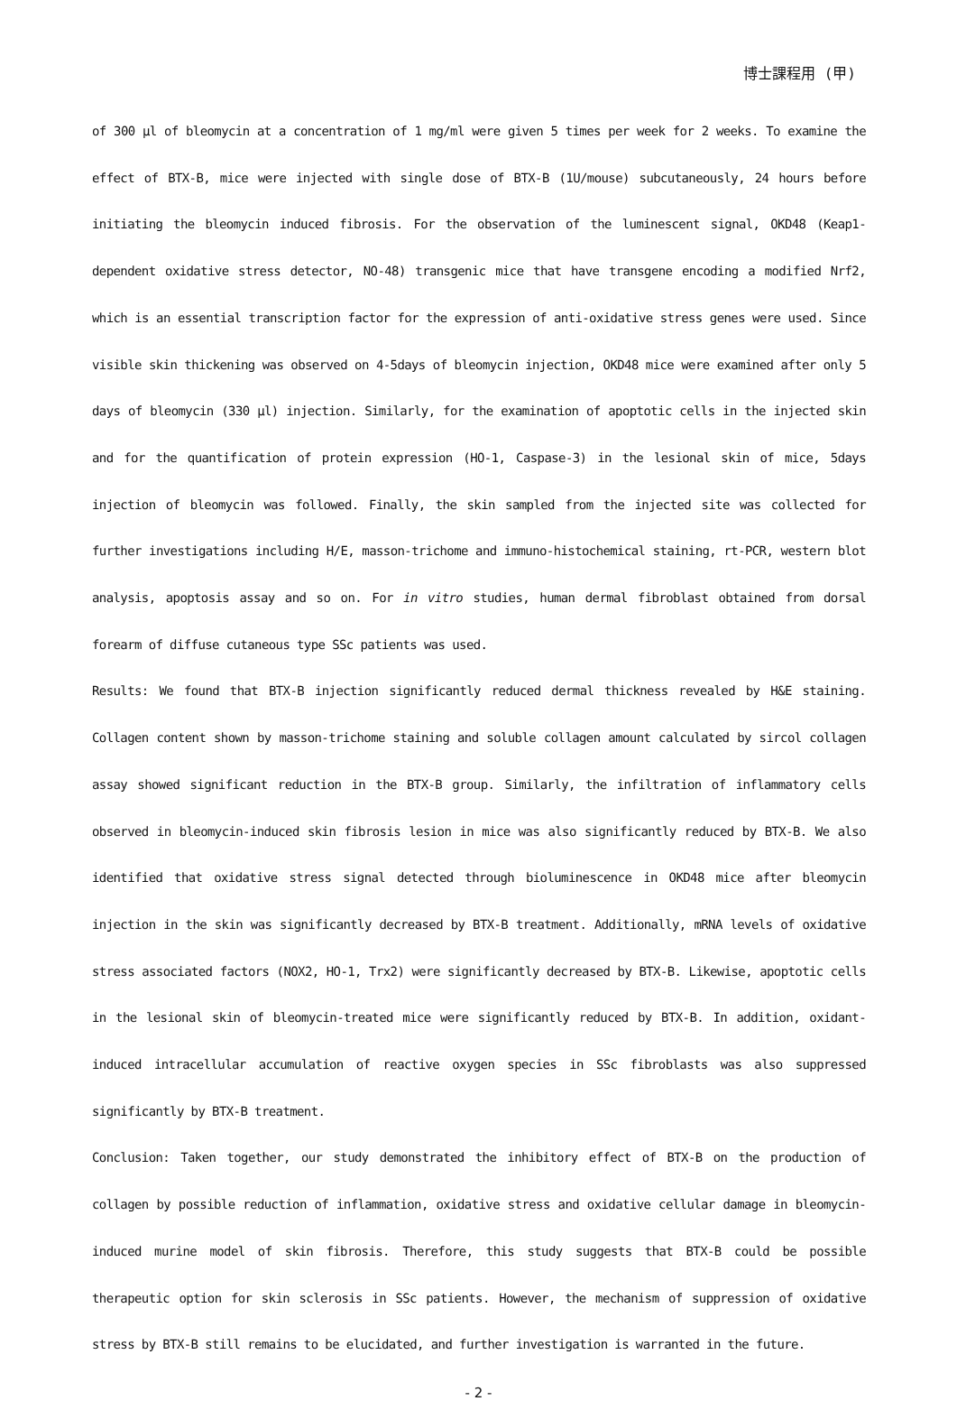博士課程用 (甲)
of 300 µl of bleomycin at a concentration of 1 mg/ml were given 5 times per week for 2 weeks. To examine the effect of BTX-B, mice were injected with single dose of BTX-B (1U/mouse) subcutaneously, 24 hours before initiating the bleomycin induced fibrosis. For the observation of the luminescent signal, OKD48 (Keap1-dependent oxidative stress detector, NO-48) transgenic mice that have transgene encoding a modified Nrf2, which is an essential transcription factor for the expression of anti-oxidative stress genes were used. Since visible skin thickening was observed on 4-5days of bleomycin injection, OKD48 mice were examined after only 5 days of bleomycin (330 µl) injection. Similarly, for the examination of apoptotic cells in the injected skin and for the quantification of protein expression (HO-1, Caspase-3) in the lesional skin of mice, 5days injection of bleomycin was followed. Finally, the skin sampled from the injected site was collected for further investigations including H/E, masson-trichome and immuno-histochemical staining, rt-PCR, western blot analysis, apoptosis assay and so on. For in vitro studies, human dermal fibroblast obtained from dorsal forearm of diffuse cutaneous type SSc patients was used.
Results: We found that BTX-B injection significantly reduced dermal thickness revealed by H&E staining. Collagen content shown by masson-trichome staining and soluble collagen amount calculated by sircol collagen assay showed significant reduction in the BTX-B group. Similarly, the infiltration of inflammatory cells observed in bleomycin-induced skin fibrosis lesion in mice was also significantly reduced by BTX-B. We also identified that oxidative stress signal detected through bioluminescence in OKD48 mice after bleomycin injection in the skin was significantly decreased by BTX-B treatment. Additionally, mRNA levels of oxidative stress associated factors (NOX2, HO-1, Trx2) were significantly decreased by BTX-B. Likewise, apoptotic cells in the lesional skin of bleomycin-treated mice were significantly reduced by BTX-B. In addition, oxidant-induced intracellular accumulation of reactive oxygen species in SSc fibroblasts was also suppressed significantly by BTX-B treatment.
Conclusion: Taken together, our study demonstrated the inhibitory effect of BTX-B on the production of collagen by possible reduction of inflammation, oxidative stress and oxidative cellular damage in bleomycin-induced murine model of skin fibrosis. Therefore, this study suggests that BTX-B could be possible therapeutic option for skin sclerosis in SSc patients. However, the mechanism of suppression of oxidative stress by BTX-B still remains to be elucidated, and further investigation is warranted in the future.
- 2 -